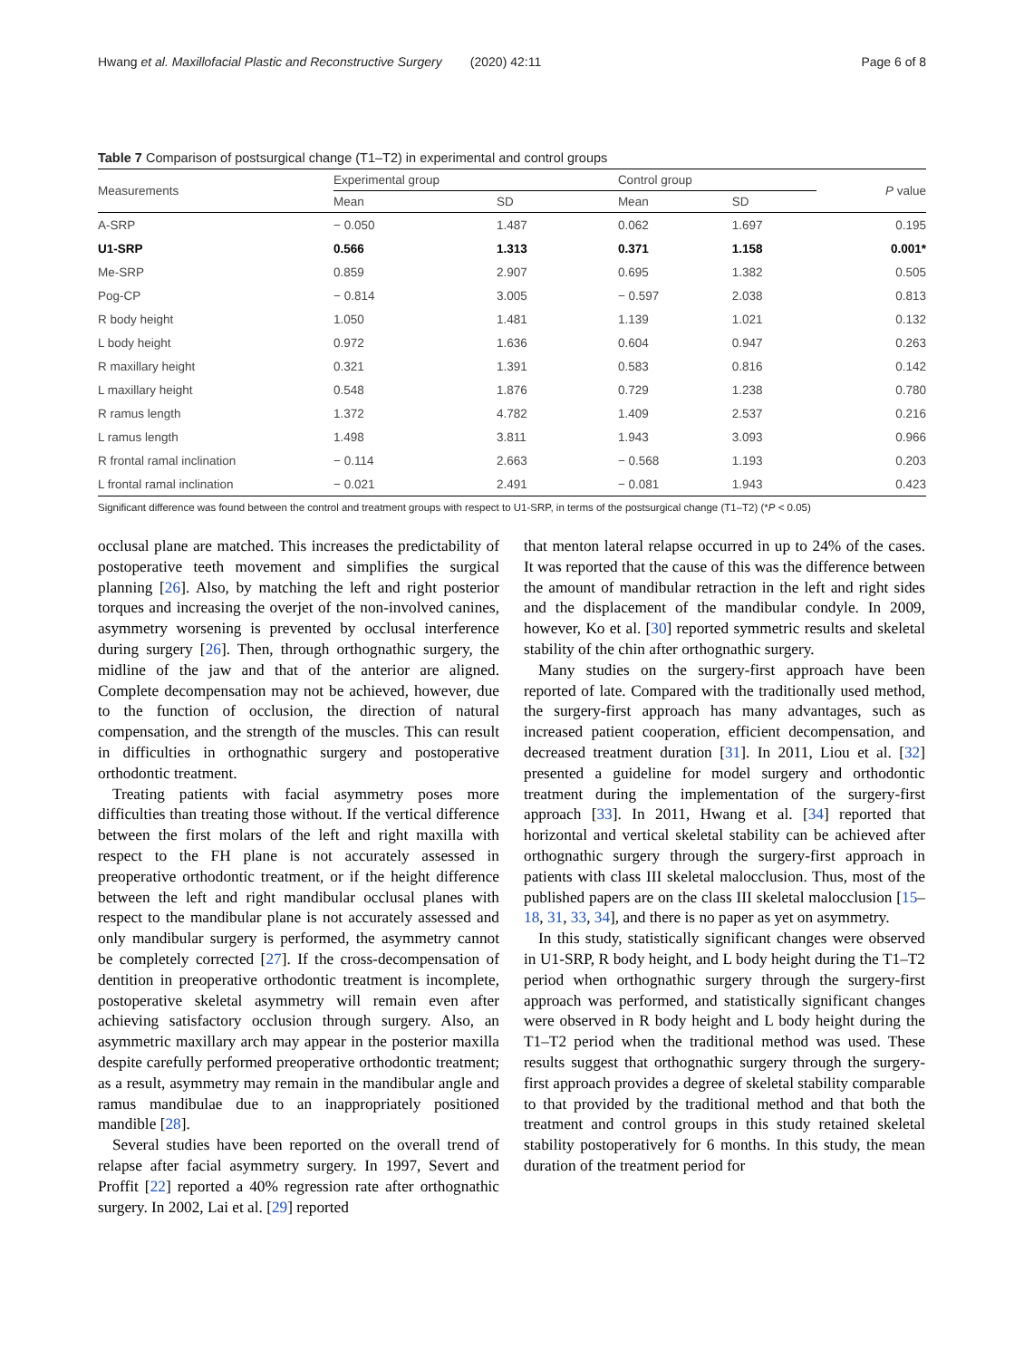Page 6 of 8 Hwang et al. Maxillofacial Plastic and Reconstructive Surgery (2020) 42:11
Table 7 Comparison of postsurgical change (T1–T2) in experimental and control groups
| Measurements | Experimental group | | Control group | | P value |
| --- | --- | --- | --- | --- | --- |
| | Mean | SD | Mean | SD | |
| A-SRP | − 0.050 | 1.487 | 0.062 | 1.697 | 0.195 |
| U1-SRP | 0.566 | 1.313 | 0.371 | 1.158 | 0.001* |
| Me-SRP | 0.859 | 2.907 | 0.695 | 1.382 | 0.505 |
| Pog-CP | − 0.814 | 3.005 | − 0.597 | 2.038 | 0.813 |
| R body height | 1.050 | 1.481 | 1.139 | 1.021 | 0.132 |
| L body height | 0.972 | 1.636 | 0.604 | 0.947 | 0.263 |
| R maxillary height | 0.321 | 1.391 | 0.583 | 0.816 | 0.142 |
| L maxillary height | 0.548 | 1.876 | 0.729 | 1.238 | 0.780 |
| R ramus length | 1.372 | 4.782 | 1.409 | 2.537 | 0.216 |
| L ramus length | 1.498 | 3.811 | 1.943 | 3.093 | 0.966 |
| R frontal ramal inclination | − 0.114 | 2.663 | − 0.568 | 1.193 | 0.203 |
| L frontal ramal inclination | − 0.021 | 2.491 | − 0.081 | 1.943 | 0.423 |
Significant difference was found between the control and treatment groups with respect to U1-SRP, in terms of the postsurgical change (T1–T2) (*P < 0.05)
occlusal plane are matched. This increases the predictability of postoperative teeth movement and simplifies the surgical planning [26]. Also, by matching the left and right posterior torques and increasing the overjet of the non-involved canines, asymmetry worsening is prevented by occlusal interference during surgery [26]. Then, through orthognathic surgery, the midline of the jaw and that of the anterior are aligned. Complete decompensation may not be achieved, however, due to the function of occlusion, the direction of natural compensation, and the strength of the muscles. This can result in difficulties in orthognathic surgery and postoperative orthodontic treatment.
Treating patients with facial asymmetry poses more difficulties than treating those without. If the vertical difference between the first molars of the left and right maxilla with respect to the FH plane is not accurately assessed in preoperative orthodontic treatment, or if the height difference between the left and right mandibular occlusal planes with respect to the mandibular plane is not accurately assessed and only mandibular surgery is performed, the asymmetry cannot be completely corrected [27]. If the cross-decompensation of dentition in preoperative orthodontic treatment is incomplete, postoperative skeletal asymmetry will remain even after achieving satisfactory occlusion through surgery. Also, an asymmetric maxillary arch may appear in the posterior maxilla despite carefully performed preoperative orthodontic treatment; as a result, asymmetry may remain in the mandibular angle and ramus mandibulae due to an inappropriately positioned mandible [28].
Several studies have been reported on the overall trend of relapse after facial asymmetry surgery. In 1997, Severt and Proffit [22] reported a 40% regression rate after orthognathic surgery. In 2002, Lai et al. [29] reported
that menton lateral relapse occurred in up to 24% of the cases. It was reported that the cause of this was the difference between the amount of mandibular retraction in the left and right sides and the displacement of the mandibular condyle. In 2009, however, Ko et al. [30] reported symmetric results and skeletal stability of the chin after orthognathic surgery.
Many studies on the surgery-first approach have been reported of late. Compared with the traditionally used method, the surgery-first approach has many advantages, such as increased patient cooperation, efficient decompensation, and decreased treatment duration [31]. In 2011, Liou et al. [32] presented a guideline for model surgery and orthodontic treatment during the implementation of the surgery-first approach [33]. In 2011, Hwang et al. [34] reported that horizontal and vertical skeletal stability can be achieved after orthognathic surgery through the surgery-first approach in patients with class III skeletal malocclusion. Thus, most of the published papers are on the class III skeletal malocclusion [15–18, 31, 33, 34], and there is no paper as yet on asymmetry.
In this study, statistically significant changes were observed in U1-SRP, R body height, and L body height during the T1–T2 period when orthognathic surgery through the surgery-first approach was performed, and statistically significant changes were observed in R body height and L body height during the T1–T2 period when the traditional method was used. These results suggest that orthognathic surgery through the surgery-first approach provides a degree of skeletal stability comparable to that provided by the traditional method and that both the treatment and control groups in this study retained skeletal stability postoperatively for 6 months. In this study, the mean duration of the treatment period for